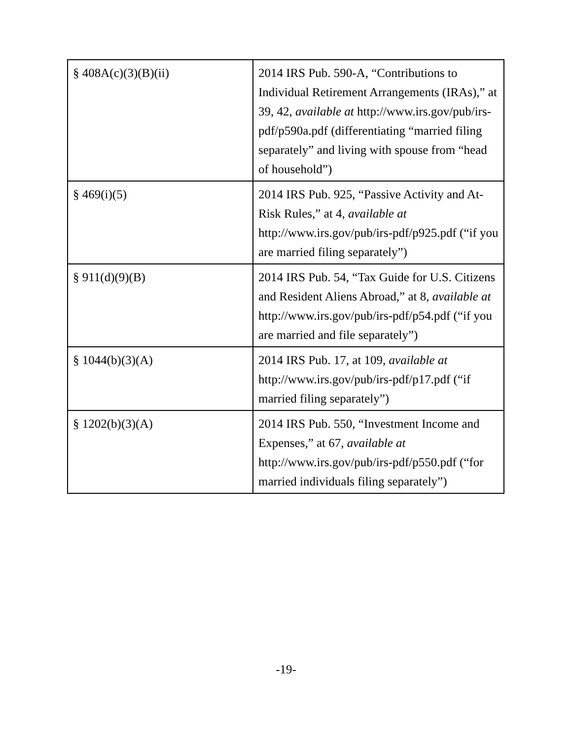| § 408A(c)(3)(B)(ii) | 2014 IRS Pub. 590-A, “Contributions to Individual Retirement Arrangements (IRAs),” at 39, 42, available at http://www.irs.gov/pub/irs-pdf/p590a.pdf (differentiating “married filing separately” and living with spouse from “head of household”) |
| § 469(i)(5) | 2014 IRS Pub. 925, “Passive Activity and At-Risk Rules,” at 4, available at http://www.irs.gov/pub/irs-pdf/p925.pdf (“if you are married filing separately”) |
| § 911(d)(9)(B) | 2014 IRS Pub. 54, “Tax Guide for U.S. Citizens and Resident Aliens Abroad,” at 8, available at http://www.irs.gov/pub/irs-pdf/p54.pdf (“if you are married and file separately”) |
| § 1044(b)(3)(A) | 2014 IRS Pub. 17, at 109, available at http://www.irs.gov/pub/irs-pdf/p17.pdf (“if married filing separately”) |
| § 1202(b)(3)(A) | 2014 IRS Pub. 550, “Investment Income and Expenses,” at 67, available at http://www.irs.gov/pub/irs-pdf/p550.pdf (“for married individuals filing separately”) |
-19-